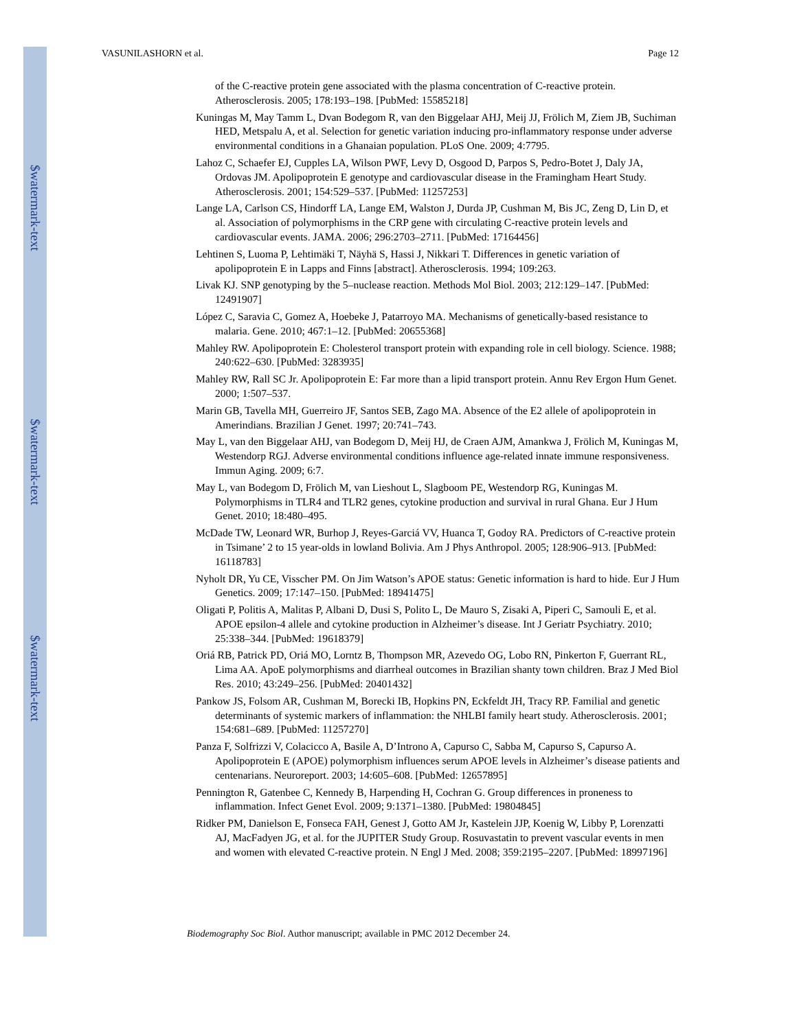$watermark-text
$watermark-text
$watermark-text
VASUNILASHORN et al. Page 12
of the C-reactive protein gene associated with the plasma concentration of C-reactive protein. Atherosclerosis. 2005; 178:193–198. [PubMed: 15585218]
Kuningas M, May Tamm L, Dvan Bodegom R, van den Biggelaar AHJ, Meij JJ, Frölich M, Ziem JB, Suchiman HED, Metspalu A, et al. Selection for genetic variation inducing pro-inflammatory response under adverse environmental conditions in a Ghanaian population. PLoS One. 2009; 4:7795.
Lahoz C, Schaefer EJ, Cupples LA, Wilson PWF, Levy D, Osgood D, Parpos S, Pedro-Botet J, Daly JA, Ordovas JM. Apolipoprotein E genotype and cardiovascular disease in the Framingham Heart Study. Atherosclerosis. 2001; 154:529–537. [PubMed: 11257253]
Lange LA, Carlson CS, Hindorff LA, Lange EM, Walston J, Durda JP, Cushman M, Bis JC, Zeng D, Lin D, et al. Association of polymorphisms in the CRP gene with circulating C-reactive protein levels and cardiovascular events. JAMA. 2006; 296:2703–2711. [PubMed: 17164456]
Lehtinen S, Luoma P, Lehtimäki T, Näyhä S, Hassi J, Nikkari T. Differences in genetic variation of apolipoprotein E in Lapps and Finns [abstract]. Atherosclerosis. 1994; 109:263.
Livak KJ. SNP genotyping by the 5–nuclease reaction. Methods Mol Biol. 2003; 212:129–147. [PubMed: 12491907]
López C, Saravia C, Gomez A, Hoebeke J, Patarroyo MA. Mechanisms of genetically-based resistance to malaria. Gene. 2010; 467:1–12. [PubMed: 20655368]
Mahley RW. Apolipoprotein E: Cholesterol transport protein with expanding role in cell biology. Science. 1988; 240:622–630. [PubMed: 3283935]
Mahley RW, Rall SC Jr. Apolipoprotein E: Far more than a lipid transport protein. Annu Rev Ergon Hum Genet. 2000; 1:507–537.
Marin GB, Tavella MH, Guerreiro JF, Santos SEB, Zago MA. Absence of the E2 allele of apolipoprotein in Amerindians. Brazilian J Genet. 1997; 20:741–743.
May L, van den Biggelaar AHJ, van Bodegom D, Meij HJ, de Craen AJM, Amankwa J, Frölich M, Kuningas M, Westendorp RGJ. Adverse environmental conditions influence age-related innate immune responsiveness. Immun Aging. 2009; 6:7.
May L, van Bodegom D, Frölich M, van Lieshout L, Slagboom PE, Westendorp RG, Kuningas M. Polymorphisms in TLR4 and TLR2 genes, cytokine production and survival in rural Ghana. Eur J Hum Genet. 2010; 18:480–495.
McDade TW, Leonard WR, Burhop J, Reyes-Garciá VV, Huanca T, Godoy RA. Predictors of C-reactive protein in Tsimane’ 2 to 15 year-olds in lowland Bolivia. Am J Phys Anthropol. 2005; 128:906–913. [PubMed: 16118783]
Nyholt DR, Yu CE, Visscher PM. On Jim Watson’s APOE status: Genetic information is hard to hide. Eur J Hum Genetics. 2009; 17:147–150. [PubMed: 18941475]
Oligati P, Politis A, Malitas P, Albani D, Dusi S, Polito L, De Mauro S, Zisaki A, Piperi C, Samouli E, et al. APOE epsilon-4 allele and cytokine production in Alzheimer’s disease. Int J Geriatr Psychiatry. 2010; 25:338–344. [PubMed: 19618379]
Oriá RB, Patrick PD, Oriá MO, Lorntz B, Thompson MR, Azevedo OG, Lobo RN, Pinkerton F, Guerrant RL, Lima AA. ApoE polymorphisms and diarrheal outcomes in Brazilian shanty town children. Braz J Med Biol Res. 2010; 43:249–256. [PubMed: 20401432]
Pankow JS, Folsom AR, Cushman M, Borecki IB, Hopkins PN, Eckfeldt JH, Tracy RP. Familial and genetic determinants of systemic markers of inflammation: the NHLBI family heart study. Atherosclerosis. 2001; 154:681–689. [PubMed: 11257270]
Panza F, Solfrizzi V, Colacicco A, Basile A, D’Introno A, Capurso C, Sabba M, Capurso S, Capurso A. Apolipoprotein E (APOE) polymorphism influences serum APOE levels in Alzheimer’s disease patients and centenarians. Neuroreport. 2003; 14:605–608. [PubMed: 12657895]
Pennington R, Gatenbee C, Kennedy B, Harpending H, Cochran G. Group differences in proneness to inflammation. Infect Genet Evol. 2009; 9:1371–1380. [PubMed: 19804845]
Ridker PM, Danielson E, Fonseca FAH, Genest J, Gotto AM Jr, Kastelein JJP, Koenig W, Libby P, Lorenzatti AJ, MacFadyen JG, et al. for the JUPITER Study Group. Rosuvastatin to prevent vascular events in men and women with elevated C-reactive protein. N Engl J Med. 2008; 359:2195–2207. [PubMed: 18997196]
Biodemography Soc Biol. Author manuscript; available in PMC 2012 December 24.